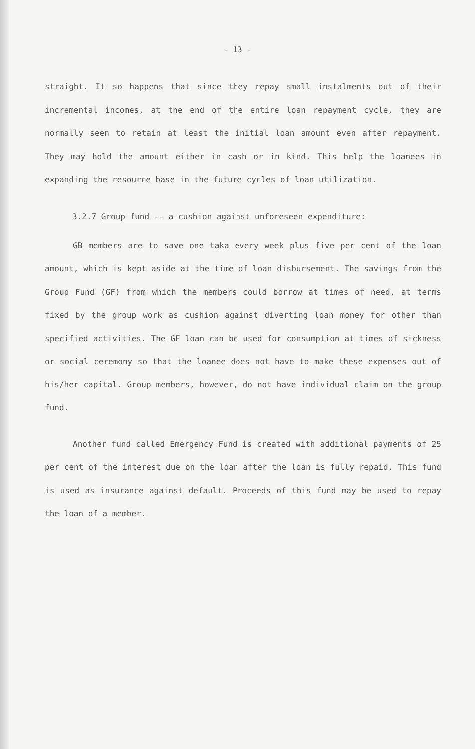- 13 -
straight. It so happens that since they repay small instalments out of their incremental incomes, at the end of the entire loan repayment cycle, they are normally seen to retain at least the initial loan amount even after repayment. They may hold the amount either in cash or in kind. This help the loanees in expanding the resource base in the future cycles of loan utilization.
3.2.7 Group fund -- a cushion against unforeseen expenditure:
GB members are to save one taka every week plus five per cent of the loan amount, which is kept aside at the time of loan disbursement. The savings from the Group Fund (GF) from which the members could borrow at times of need, at terms fixed by the group work as cushion against diverting loan money for other than specified activities. The GF loan can be used for consumption at times of sickness or social ceremony so that the loanee does not have to make these expenses out of his/her capital. Group members, however, do not have individual claim on the group fund.
Another fund called Emergency Fund is created with additional payments of 25 per cent of the interest due on the loan after the loan is fully repaid. This fund is used as insurance against default. Proceeds of this fund may be used to repay the loan of a member.